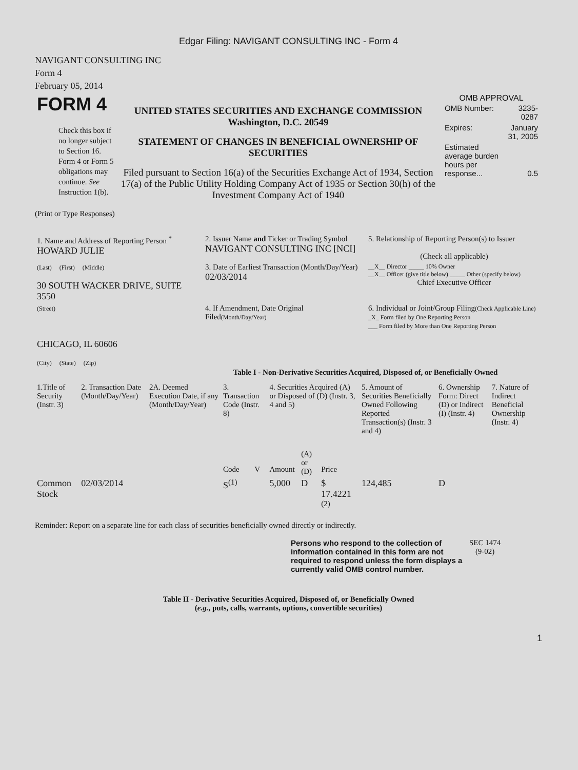Edgar Filing: NAVIGANT CONSULTING INC - Form 4
NAVIGANT CONSULTING INC
Form 4
February 05, 2014
| FORM 4 Check this box if no longer subject to Section 16. Form 4 or Form 5 obligations may continue. See Instruction 1(b). | UNITED STATES SECURITIES AND EXCHANGE COMMISSION Washington, D.C. 20549 STATEMENT OF CHANGES IN BENEFICIAL OWNERSHIP OF SECURITIES Filed pursuant to Section 16(a) of the Securities Exchange Act of 1934, Section 17(a) of the Public Utility Holding Company Act of 1935 or Section 30(h) of the Investment Company Act of 1940 | OMB APPROVAL / OMB Number: / 3235-0287 / / Expires: / January 31, 2005 / / Estimated average burden hours per response... / 0.5 / |
(Print or Type Responses)
| 1. Name and Address of Reporting Person <sup>*</sup> HOWARD JULIE | 2. Issuer Name and Ticker or Trading Symbol NAVIGANT CONSULTING INC [NCI] | 5. Relationship of Reporting Person(s) to Issuer (Check all applicable) |
| (Last) (First) (Middle) 30 SOUTH WACKER DRIVE, SUITE 3550 | 3. Date of Earliest Transaction (Month/Day/Year) 02/03/2014 | __X__ Director _____ 10% Owner __X__ Officer (give title below) _____ Other (specify below) Chief Executive Officer |
| (Street) CHICAGO, IL 60606 (City) (State) (Zip) | 4. If Amendment, Date Original Filed (Month/Day/Year) | 6. Individual or Joint/Group Filing (Check Applicable Line) _X_ Form filed by One Reporting Person ___ Form filed by More than One Reporting Person |
Table I - Non-Derivative Securities Acquired, Disposed of, or Beneficially Owned
| 1.Title of Security (Instr. 3) | 2. Transaction Date (Month/Day/Year) | 2A. Deemed Execution Date, if any (Month/Day/Year) | 3. Transaction Code (Instr. 8) | | 4. Securities Acquired (A) or Disposed of (D) (Instr. 3, 4 and 5) | | | 5. Amount of Securities Beneficially Owned Following Reported Transaction(s) (Instr. 3 and 4) | 6. Ownership Form: Direct (D) or Indirect (I) (Instr. 4) | 7. Nature of Indirect Beneficial Ownership (Instr. 4) |
| --- | --- | --- | --- | --- | --- | --- | --- | --- | --- | --- |
| | | | Code | V | Amount | (A) or (D) | Price | | | |
| Common Stock | 02/03/2014 | | S<sup>(1)</sup> | | 5,000 | D | $ 17.4221 <sup>(2)</sup> | 124,485 | D | |
Reminder: Report on a separate line for each class of securities beneficially owned directly or indirectly.
| Persons who respond to the collection of information contained in this form are not required to respond unless the form displays a currently valid OMB control number. | SEC 1474 (9-02) |
Table II - Derivative Securities Acquired, Disposed of, or Beneficially Owned
(e.g., puts, calls, warrants, options, convertible securities)
1